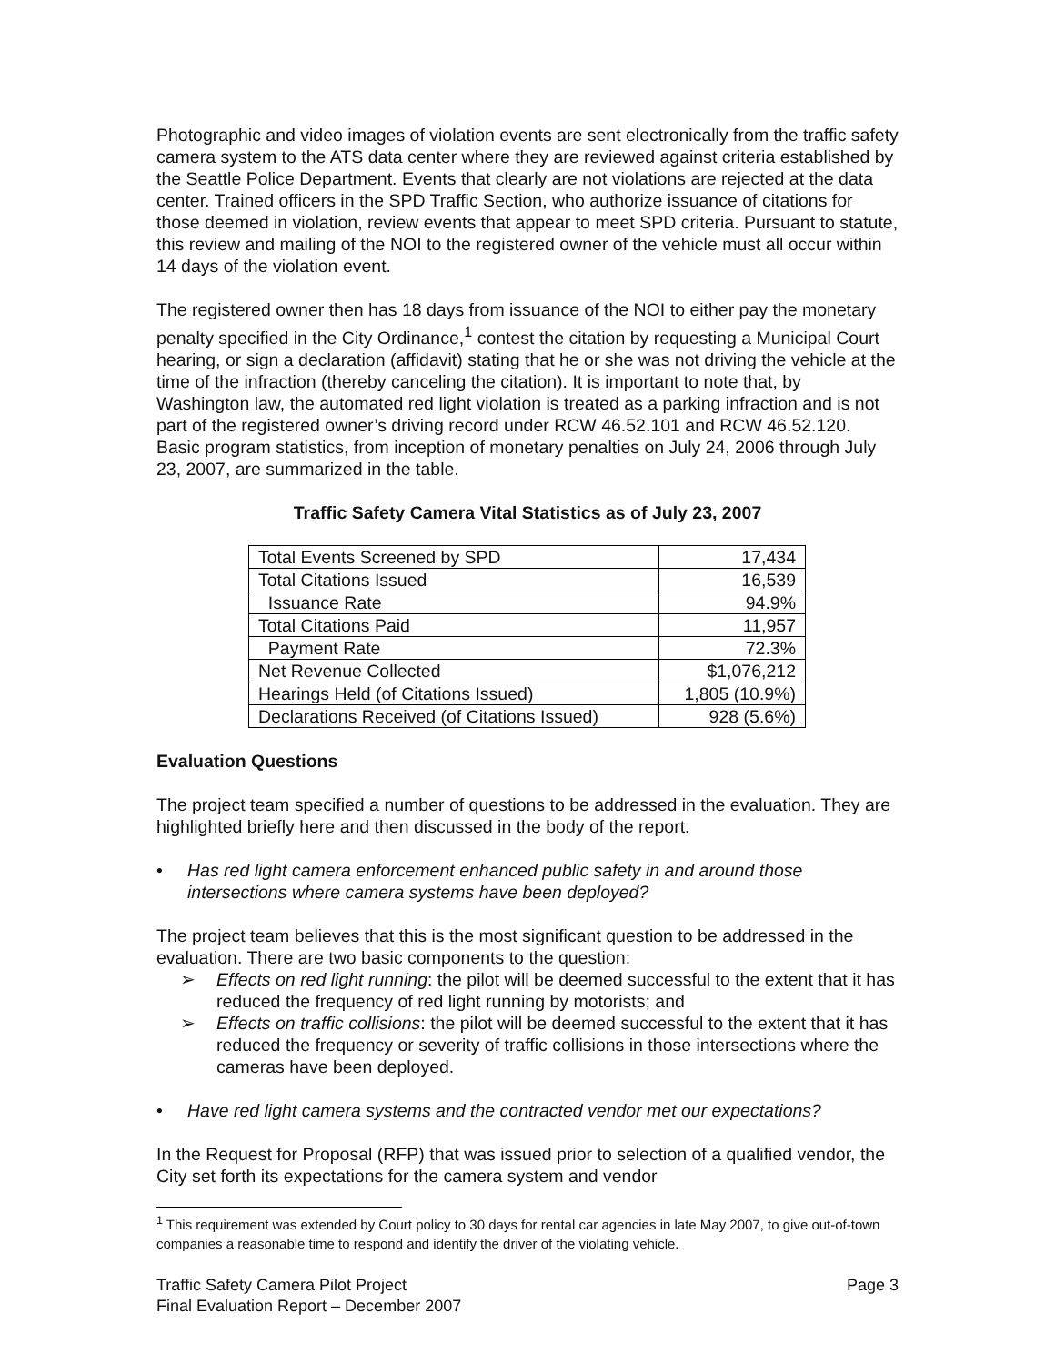Photographic and video images of violation events are sent electronically from the traffic safety camera system to the ATS data center where they are reviewed against criteria established by the Seattle Police Department. Events that clearly are not violations are rejected at the data center. Trained officers in the SPD Traffic Section, who authorize issuance of citations for those deemed in violation, review events that appear to meet SPD criteria. Pursuant to statute, this review and mailing of the NOI to the registered owner of the vehicle must all occur within 14 days of the violation event.
The registered owner then has 18 days from issuance of the NOI to either pay the monetary penalty specified in the City Ordinance,<sup>1</sup> contest the citation by requesting a Municipal Court hearing, or sign a declaration (affidavit) stating that he or she was not driving the vehicle at the time of the infraction (thereby canceling the citation). It is important to note that, by Washington law, the automated red light violation is treated as a parking infraction and is not part of the registered owner’s driving record under RCW 46.52.101 and RCW 46.52.120. Basic program statistics, from inception of monetary penalties on July 24, 2006 through July 23, 2007, are summarized in the table.
Traffic Safety Camera Vital Statistics as of July 23, 2007
| Total Events Screened by SPD | 17,434 |
| Total Citations Issued | 16,539 |
| Issuance Rate | 94.9% |
| Total Citations Paid | 11,957 |
| Payment Rate | 72.3% |
| Net Revenue Collected | $1,076,212 |
| Hearings Held (of Citations Issued) | 1,805 (10.9%) |
| Declarations Received (of Citations Issued) | 928 (5.6%) |
Evaluation Questions
The project team specified a number of questions to be addressed in the evaluation. They are highlighted briefly here and then discussed in the body of the report.
• Has red light camera enforcement enhanced public safety in and around those intersections where camera systems have been deployed?
The project team believes that this is the most significant question to be addressed in the evaluation. There are two basic components to the question:
➢ Effects on red light running: the pilot will be deemed successful to the extent that it has reduced the frequency of red light running by motorists; and
➢ Effects on traffic collisions: the pilot will be deemed successful to the extent that it has reduced the frequency or severity of traffic collisions in those intersections where the cameras have been deployed.
• Have red light camera systems and the contracted vendor met our expectations?
In the Request for Proposal (RFP) that was issued prior to selection of a qualified vendor, the City set forth its expectations for the camera system and vendor
<sup>1</sup> This requirement was extended by Court policy to 30 days for rental car agencies in late May 2007, to give out-of-town companies a reasonable time to respond and identify the driver of the violating vehicle.
Traffic Safety Camera Pilot Project
Final Evaluation Report – December 2007
Page 3